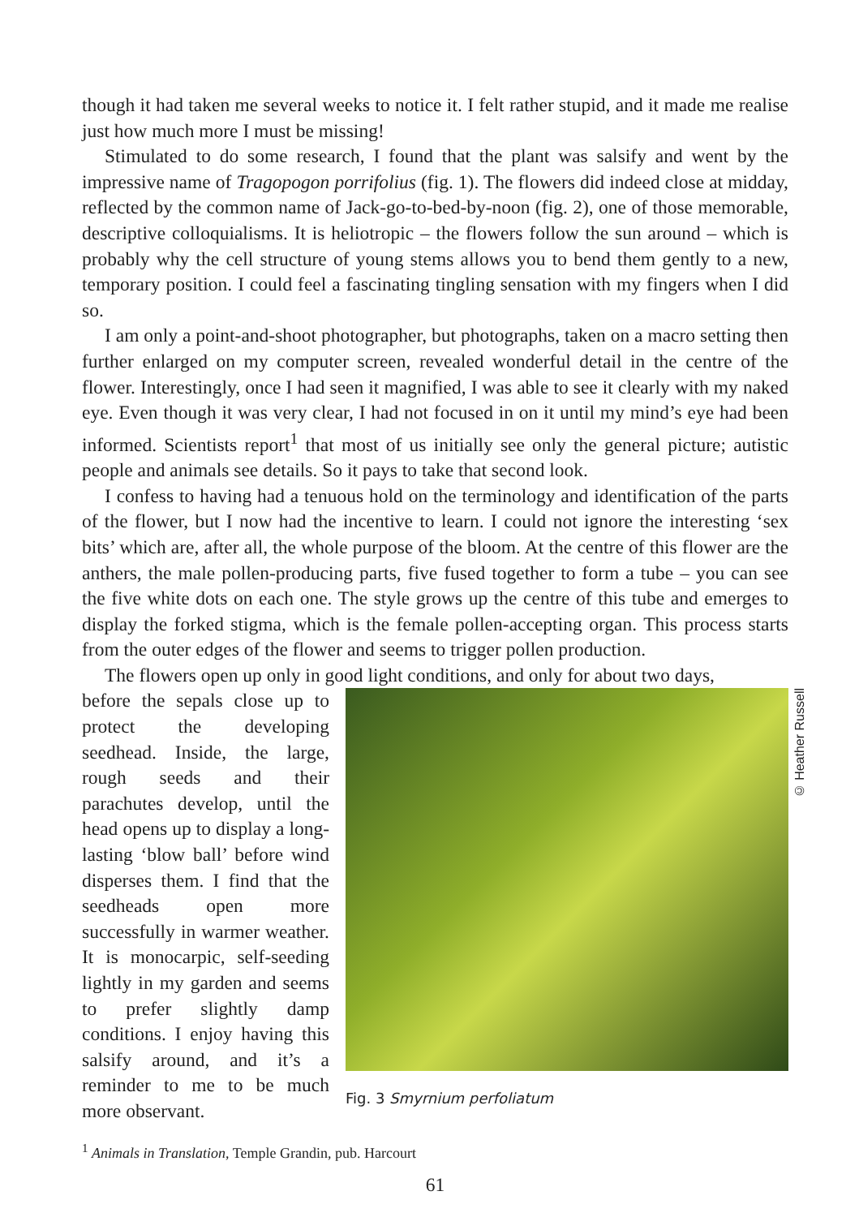though it had taken me several weeks to notice it. I felt rather stupid, and it made me realise just how much more I must be missing!
Stimulated to do some research, I found that the plant was salsify and went by the impressive name of Tragopogon porrifolius (fig. 1). The flowers did indeed close at midday, reflected by the common name of Jack-go-to-bed-by-noon (fig. 2), one of those memorable, descriptive colloquialisms. It is heliotropic – the flowers follow the sun around – which is probably why the cell structure of young stems allows you to bend them gently to a new, temporary position. I could feel a fascinating tingling sensation with my fingers when I did so.
I am only a point-and-shoot photographer, but photographs, taken on a macro setting then further enlarged on my computer screen, revealed wonderful detail in the centre of the flower. Interestingly, once I had seen it magnified, I was able to see it clearly with my naked eye. Even though it was very clear, I had not focused in on it until my mind’s eye had been informed. Scientists report<sup>1</sup> that most of us initially see only the general picture; autistic people and animals see details. So it pays to take that second look.
I confess to having had a tenuous hold on the terminology and identification of the parts of the flower, but I now had the incentive to learn. I could not ignore the interesting ‘sex bits’ which are, after all, the whole purpose of the bloom. At the centre of this flower are the anthers, the male pollen-producing parts, five fused together to form a tube – you can see the five white dots on each one. The style grows up the centre of this tube and emerges to display the forked stigma, which is the female pollen-accepting organ. This process starts from the outer edges of the flower and seems to trigger pollen production.
The flowers open up only in good light conditions, and only for about two days,
before the sepals close up to protect the developing seedhead. Inside, the large, rough seeds and their parachutes develop, until the head opens up to display a long-lasting ‘blow ball’ before wind disperses them. I find that the seedheads open more successfully in warmer weather. It is monocarpic, self-seeding lightly in my garden and seems to prefer slightly damp conditions. I enjoy having this salsify around, and it’s a reminder to me to be much more observant.
© Heather Russell
Fig. 3 Smyrnium perfoliatum
<sup>1</sup> Animals in Translation, Temple Grandin, pub. Harcourt
61